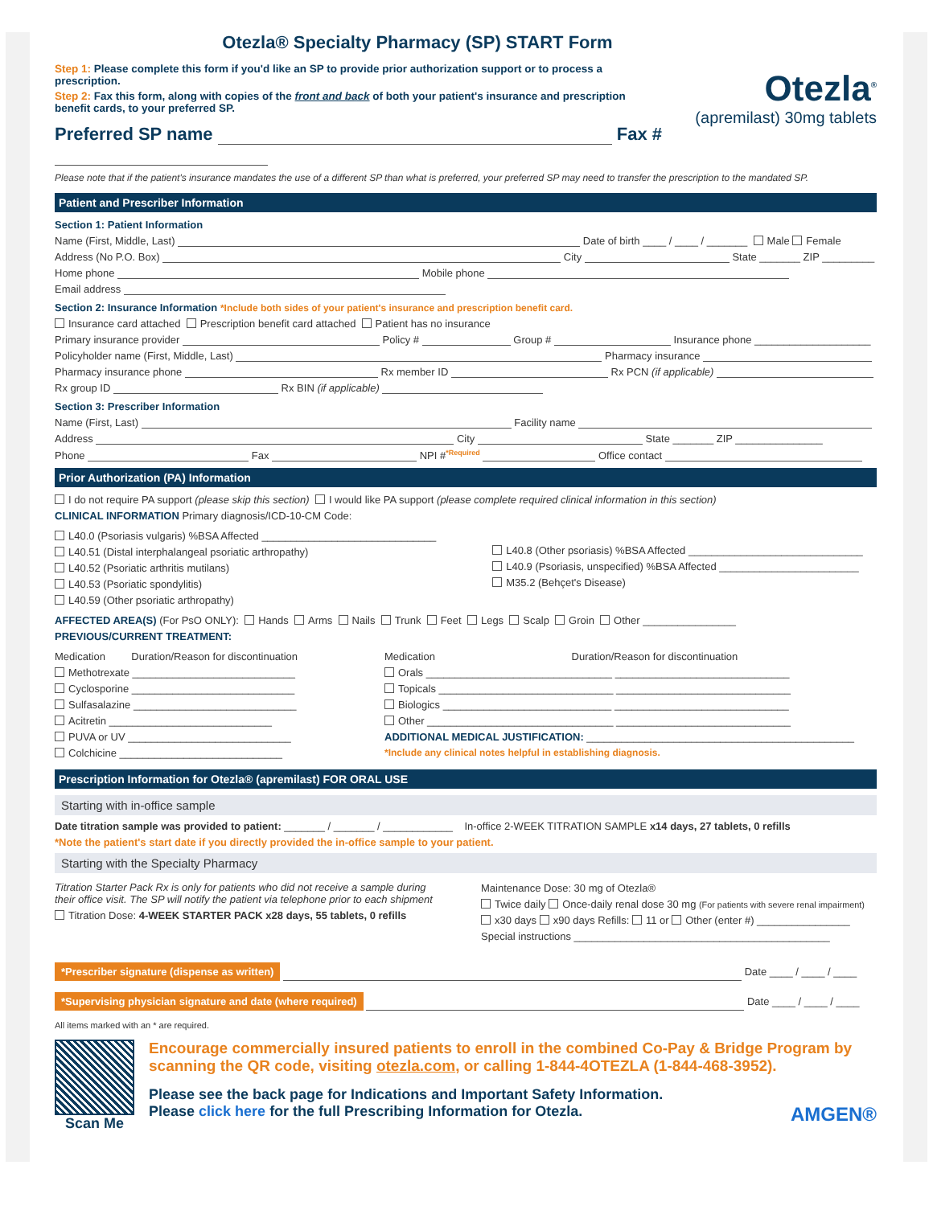Otezla® Specialty Pharmacy (SP) START Form
Otezla<sup>®</sup>
(apremilast) 30mg tablets
Step 1: Please complete this form if you'd like an SP to provide prior authorization support or to process a prescription.
Step 2: Fax this form, along with copies of the front and back of both your patient's insurance and prescription benefit cards, to your preferred SP.
Preferred SP name Fax #
Please note that if the patient's insurance mandates the use of a different SP than what is preferred, your preferred SP may need to transfer the prescription to the mandated SP.
Patient and Prescriber Information
Section 1: Patient Information
Name (First, Middle, Last) Date of birth ____ / ____ / _______ Male Female
Address (No P.O. Box) City State _______ ZIP _________
Home phone Mobile phone
Email address
Section 2: Insurance Information *Include both sides of your patient's insurance and prescription benefit card.
Insurance card attached Prescription benefit card attached Patient has no insurance
Primary insurance provider Policy # Group # Insurance phone ____________________
Policyholder name (First, Middle, Last) Pharmacy insurance
Pharmacy insurance phone Rx member ID Rx PCN (if applicable)
Rx group ID Rx BIN (if applicable)
Section 3: Prescriber Information
Name (First, Last) Facility name
Address City State _______ ZIP _______________
Phone Fax NPI #<sup>*Required</sup> Office contact
Prior Authorization (PA) Information
I do not require PA support (please skip this section) I would like PA support (please complete required clinical information in this section)
CLINICAL INFORMATION Primary diagnosis/ICD-10-CM Code:
L40.0 (Psoriasis vulgaris) %BSA Affected ______________________________
L40.51 (Distal interphalangeal psoriatic arthropathy)
L40.52 (Psoriatic arthritis mutilans)
L40.53 (Psoriatic spondylitis)
L40.59 (Other psoriatic arthropathy)
L40.8 (Other psoriasis) %BSA Affected ______________________________
L40.9 (Psoriasis, unspecified) %BSA Affected ________________________
M35.2 (Behçet's Disease)
AFFECTED AREA(S) (For PsO ONLY): Hands Arms Nails Trunk Feet Legs Scalp Groin Other ________________
PREVIOUS/CURRENT TREATMENT:
Medication Duration/Reason for discontinuation
Methotrexate ____________________________
Cyclosporine ____________________________
Sulfasalazine ____________________________
Acitretin ____________________________
PUVA or UV ____________________________
Colchicine ____________________________
Medication Duration/Reason for discontinuation
Orals ________________________________ ______________________________
Topicals ______________________________ ______________________________
Biologics _____________________________ ______________________________
Other ________________________________ ______________________________
ADDITIONAL MEDICAL JUSTIFICATION: ______________________________________________
*Include any clinical notes helpful in establishing diagnosis.
Prescription Information for Otezla® (apremilast) FOR ORAL USE
Starting with in-office sample
Date titration sample was provided to patient: _______ / _______ / ____________ In-office 2-WEEK TITRATION SAMPLE x14 days, 27 tablets, 0 refills
*Note the patient's start date if you directly provided the in-office sample to your patient.
Starting with the Specialty Pharmacy
Titration Starter Pack Rx is only for patients who did not receive a sample during their office visit. The SP will notify the patient via telephone prior to each shipment
Titration Dose: 4-WEEK STARTER PACK x28 days, 55 tablets, 0 refills
Maintenance Dose: 30 mg of Otezla®
Twice daily Once-daily renal dose 30 mg (For patients with severe renal impairment)
x30 days x90 days Refills: 11 or Other (enter #) ________________
Special instructions ____________________________________________
*Prescriber signature (dispense as written) Date ____ / ____ / ____
*Supervising physician signature and date (where required) Date ____ / ____ / ____
All items marked with an * are required.
Scan Me Encourage commercially insured patients to enroll in the combined Co-Pay & Bridge Program by scanning the QR code, visiting otezla.com, or calling 1-844-4OTEZLA (1-844-468-3952).
Please see the back page for Indications and Important Safety Information.
Please click here for the full Prescribing Information for Otezla. AMGEN®